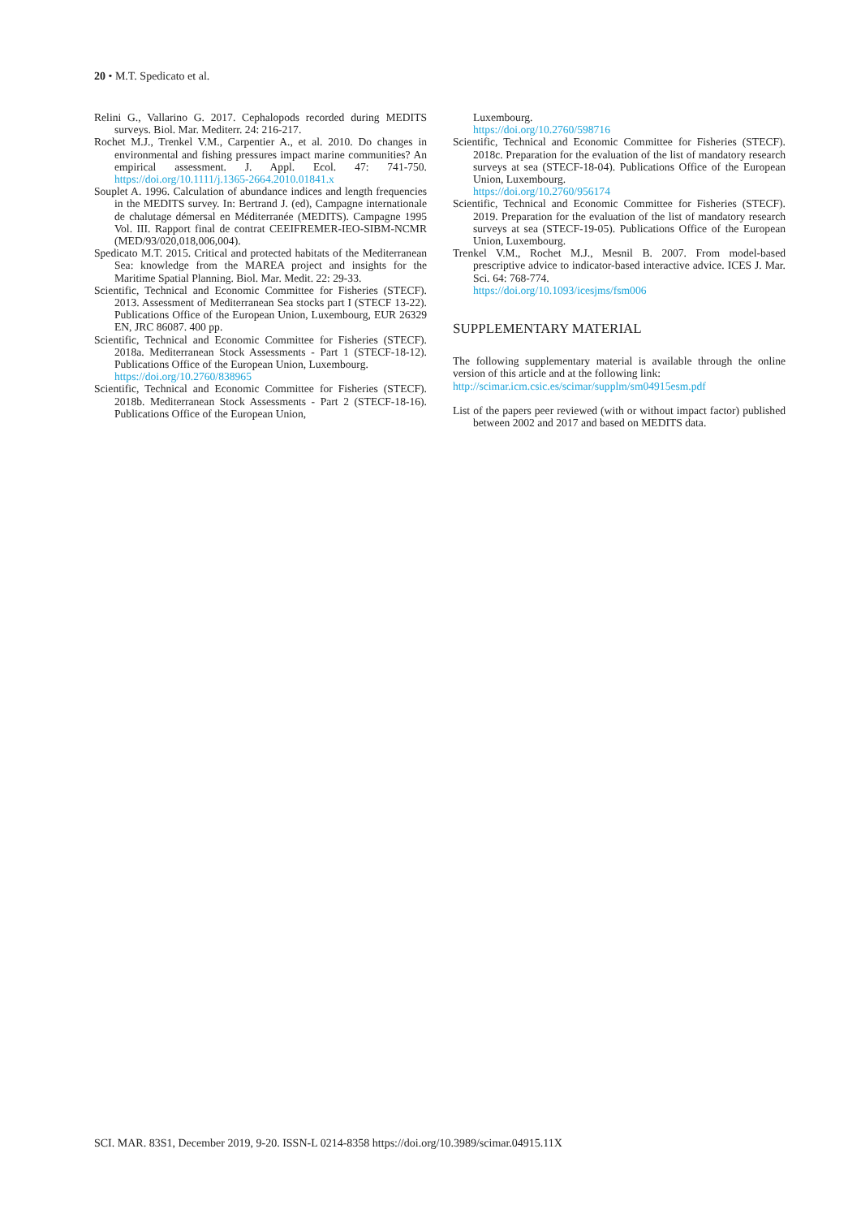20 • M.T. Spedicato et al.
Relini G., Vallarino G. 2017. Cephalopods recorded during MEDITS surveys. Biol. Mar. Mediterr. 24: 216-217.
Rochet M.J., Trenkel V.M., Carpentier A., et al. 2010. Do changes in environmental and fishing pressures impact marine communities? An empirical assessment. J. Appl. Ecol. 47: 741-750. https://doi.org/10.1111/j.1365-2664.2010.01841.x
Souplet A. 1996. Calculation of abundance indices and length frequencies in the MEDITS survey. In: Bertrand J. (ed), Campagne internationale de chalutage démersal en Méditerranée (MEDITS). Campagne 1995 Vol. III. Rapport final de contrat CEEIFREMER-IEO-SIBM-NCMR (MED/93/020,018,006,004).
Spedicato M.T. 2015. Critical and protected habitats of the Mediterranean Sea: knowledge from the MAREA project and insights for the Maritime Spatial Planning. Biol. Mar. Medit. 22: 29-33.
Scientific, Technical and Economic Committee for Fisheries (STECF). 2013. Assessment of Mediterranean Sea stocks part I (STECF 13-22). Publications Office of the European Union, Luxembourg, EUR 26329 EN, JRC 86087. 400 pp.
Scientific, Technical and Economic Committee for Fisheries (STECF). 2018a. Mediterranean Stock Assessments - Part 1 (STECF-18-12). Publications Office of the European Union, Luxembourg.
https://doi.org/10.2760/838965
Scientific, Technical and Economic Committee for Fisheries (STECF). 2018b. Mediterranean Stock Assessments - Part 2 (STECF-18-16). Publications Office of the European Union,
Luxembourg.
https://doi.org/10.2760/598716
Scientific, Technical and Economic Committee for Fisheries (STECF). 2018c. Preparation for the evaluation of the list of mandatory research surveys at sea (STECF-18-04). Publications Office of the European Union, Luxembourg.
https://doi.org/10.2760/956174
Scientific, Technical and Economic Committee for Fisheries (STECF). 2019. Preparation for the evaluation of the list of mandatory research surveys at sea (STECF-19-05). Publications Office of the European Union, Luxembourg.
Trenkel V.M., Rochet M.J., Mesnil B. 2007. From model-based prescriptive advice to indicator-based interactive advice. ICES J. Mar. Sci. 64: 768-774.
https://doi.org/10.1093/icesjms/fsm006
SUPPLEMENTARY MATERIAL
The following supplementary material is available through the online version of this article and at the following link:
http://scimar.icm.csic.es/scimar/supplm/sm04915esm.pdf
List of the papers peer reviewed (with or without impact factor) published between 2002 and 2017 and based on MEDITS data.
SCI. MAR. 83S1, December 2019, 9-20. ISSN-L 0214-8358 https://doi.org/10.3989/scimar.04915.11X